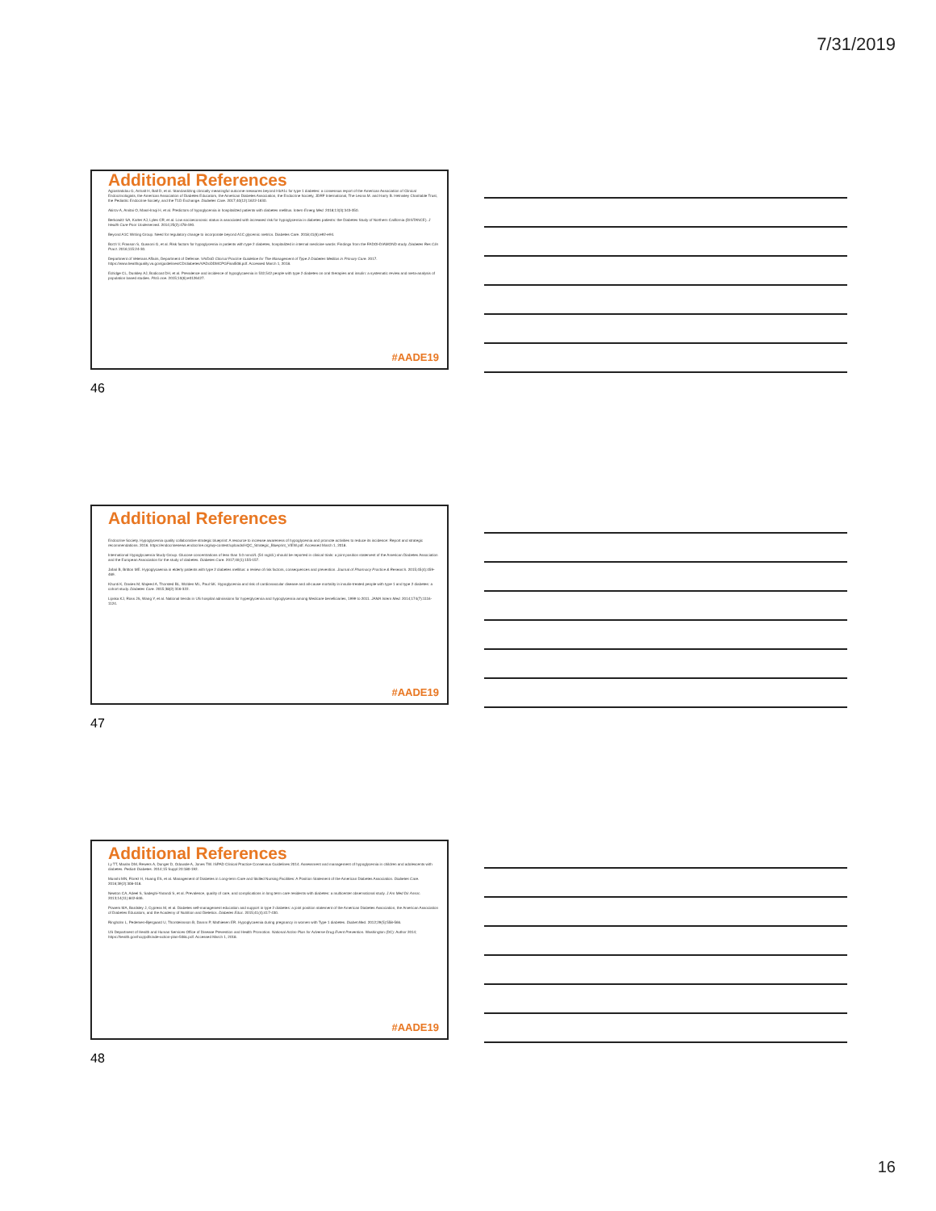7/31/2019
Additional References
Agiostratidou G, Anhalt H, Ball D, et al. Standardizing clinically meaningful outcome measures beyond HbA1c for type 1 diabetes: a consensus report of the American Association of Clinical Endocrinologists, the American Association of Diabetes Educators, the American Diabetes Association, the Endocrine Society, JDRF International, The Leona M. and Harry B. Helmsley Charitable Trust, the Pediatric Endocrine Society, and the T1D Exchange. Diabetes Care. 2017;40(12):1622-1630.
Akirov A, Amitai O, Masri-Iraqi H, et al. Predictors of hypoglycemia in hospitalized patients with diabetes mellitus. Intern Emerg Med. 2018;13(3):343-350.
Berkowitz SA, Karter AJ, Lyles CR, et al. Low socioeconomic status is associated with increased risk for hypoglycemia in diabetes patients: the Diabetes Study of Northern California (DISTANCE). J Health Care Poor Underserved. 2014;25(2):478-490.
Beyond A1C Writing Group. Need for regulatory change to incorporate beyond A1C glycemic metrics. Diabetes Care. 2018;41(6):e92-e94.
Borzì V, Frasson S, Gussoni G, et al. Risk factors for hypoglycemia in patients with type 2 diabetes, hospitalized in internal medicine wards: Findings from the FADOI-DIAMOND study. Diabetes Res Clin Pract. 2016;115:24-30.
Department of Veterans Affairs, Department of Defense. VA/DoD Clinical Practice Guideline for The Management of Type 2 Diabetes Mellitus in Primary Care. 2017. https://www.healthquality.va.gov/guidelines/CD/diabetes/VADoDDMCPGFinal508.pdf. Accessed March 1, 2018.
Edridge CL, Dunkley AJ, Bodicoat DH, et al. Prevalence and incidence of hypoglycaemia in 532,542 people with type 2 diabetes on oral therapies and insulin: a systematic review and meta-analysis of population based studies. PloS one. 2015;10(6):e0126427.
#AADE19
46
Additional References
Endocrine Society. Hypoglycemia quality collaborative strategic blueprint: A resource to increase awareness of hypoglycemia and promote activities to reduce its incidence: Report and strategic recommendations. 2016. https://endocrinenews.endocrine.org/wp-content/uploads/HQC_Strategic_Blueprint_VIEW.pdf. Accessed March 1, 2018.
International Hypoglycaemia Study Group. Glucose concentrations of less than 3.0 mmol/L (54 mg/dL) should be reported in clinical trials: a joint position statement of the American Diabetes Association and the European Association for the study of diabetes. Diabetes Care. 2017;40(1):155-157.
Jafari B, Britton ME. Hypoglycaemia in elderly patients with type 2 diabetes mellitus: a review of risk factors, consequences and prevention. Journal of Pharmacy Practice & Research. 2015;45(4):459-469.
Khunti K, Davies M, Majeed A, Thorsted BL, Wolden ML, Paul SK. Hypoglycemia and risk of cardiovascular disease and all-cause mortality in insulin-treated people with type 1 and type 2 diabetes: a cohort study. Diabetes Care. 2015;38(2):316-322.
Lipska KJ, Ross JS, Wang Y, et al. National trends in US hospital admissions for hyperglycemia and hypoglycemia among Medicare beneficiaries, 1999 to 2011. JAMA Intern Med. 2014;174(7):1116-1124.
#AADE19
47
Additional References
Ly TT, Maahs DM, Rewers A, Dunger D, Oduwole A, Jones TW. ISPAD Clinical Practice Consensus Guidelines 2014. Assessment and management of hypoglycemia in children and adolescents with diabetes. Pediatr Diabetes. 2014;15 Suppl 20:180-192.
Munshi MN, Florez H, Huang ES, et al. Management of Diabetes in Long-term Care and Skilled Nursing Facilities: A Position Statement of the American Diabetes Association. Diabetes Care. 2016;39(2):308-318.
Newton CA, Adeel S, Sadeghi-Yarandi S, et al. Prevalence, quality of care, and complications in long term care residents with diabetes: a multicenter observational study. J Am Med Dir Assoc. 2013;14(11):842-846.
Powers MA, Bardsley J, Cypress M, et al. Diabetes self-management education and support in type 2 diabetes: a joint position statement of the American Diabetes Association, the American Association of Diabetes Educators, and the Academy of Nutrition and Dietetics. Diabetes Educ. 2015;41(4):417-430.
Ringholm L, Pedersen-Bjergaard U, Thorsteinsson B, Damm P, Mathiesen ER. Hypoglycaemia during pregnancy in women with Type 1 diabetes. Diabet Med. 2012;29(5):558-566.
US Department of Health and Human Services Office of Disease Prevention and Health Promotion. National Action Plan for Adverse Drug Event Prevention. Washington (DC): Author 2014; https://health.gov/hcq/pdfs/ade-action-plan-508c.pdf. Accessed March 1, 2018.
#AADE19
48
16